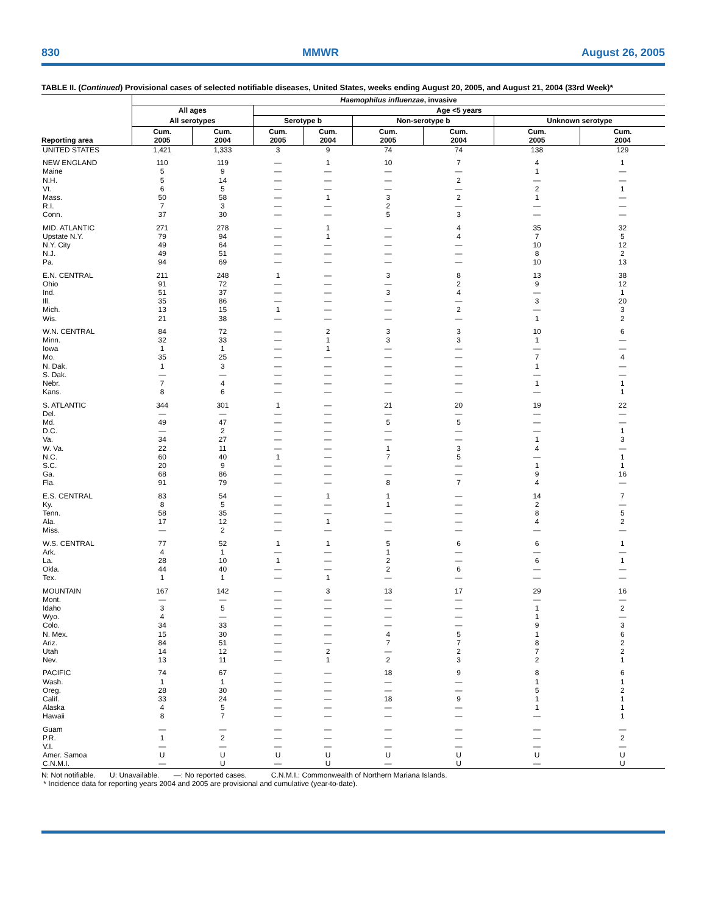830 MMWR August 26, 2005
TABLE II. (Continued) Provisional cases of selected notifiable diseases, United States, weeks ending August 20, 2005, and August 21, 2004 (33rd Week)*
| Reporting area | Haemophilus influenzae , invasive | | | | | | | |
| --- | --- | --- | --- | --- | --- | --- | --- | --- |
| | All ages | | Age <5 years | | | | | |
| | All serotypes | | Serotype b | | Non-serotype b | | Unknown serotype | |
| | Cum. 2005 | Cum. 2004 | Cum. 2005 | Cum. 2004 | Cum. 2005 | Cum. 2004 | Cum. 2005 | Cum. 2004 |
| UNITED STATES | 1,421 | 1,333 | 3 | 9 | 74 | 74 | 138 | 129 |
| NEW ENGLAND | 110 | 119 | — | 1 | 10 | 7 | 4 | 1 |
| Maine | 5 | 9 | — | — | — | — | 1 | — |
| N.H. | 5 | 14 | — | — | — | 2 | — | — |
| Vt. | 6 | 5 | — | — | — | — | 2 | 1 |
| Mass. | 50 | 58 | — | 1 | 3 | 2 | 1 | — |
| R.I. | 7 | 3 | — | — | 2 | — | — | — |
| Conn. | 37 | 30 | — | — | 5 | 3 | — | — |
| MID. ATLANTIC | 271 | 278 | — | 1 | — | 4 | 35 | 32 |
| Upstate N.Y. | 79 | 94 | — | 1 | — | 4 | 7 | 5 |
| N.Y. City | 49 | 64 | — | — | — | — | 10 | 12 |
| N.J. | 49 | 51 | — | — | — | — | 8 | 2 |
| Pa. | 94 | 69 | — | — | — | — | 10 | 13 |
| E.N. CENTRAL | 211 | 248 | 1 | — | 3 | 8 | 13 | 38 |
| Ohio | 91 | 72 | — | — | — | 2 | 9 | 12 |
| Ind. | 51 | 37 | — | — | 3 | 4 | — | 1 |
| Ill. | 35 | 86 | — | — | — | — | 3 | 20 |
| Mich. | 13 | 15 | 1 | — | — | 2 | — | 3 |
| Wis. | 21 | 38 | — | — | — | — | 1 | 2 |
| W.N. CENTRAL | 84 | 72 | — | 2 | 3 | 3 | 10 | 6 |
| Minn. | 32 | 33 | — | 1 | 3 | 3 | 1 | — |
| Iowa | 1 | 1 | — | 1 | — | — | — | — |
| Mo. | 35 | 25 | — | — | — | — | 7 | 4 |
| N. Dak. | 1 | 3 | — | — | — | — | 1 | — |
| S. Dak. | — | — | — | — | — | — | — | — |
| Nebr. | 7 | 4 | — | — | — | — | 1 | 1 |
| Kans. | 8 | 6 | — | — | — | — | — | 1 |
| S. ATLANTIC | 344 | 301 | 1 | — | 21 | 20 | 19 | 22 |
| Del. | — | — | — | — | — | — | — | — |
| Md. | 49 | 47 | — | — | 5 | 5 | — | — |
| D.C. | — | 2 | — | — | — | — | — | 1 |
| Va. | 34 | 27 | — | — | — | — | 1 | 3 |
| W. Va. | 22 | 11 | — | — | 1 | 3 | 4 | — |
| N.C. | 60 | 40 | 1 | — | 7 | 5 | — | 1 |
| S.C. | 20 | 9 | — | — | — | — | 1 | 1 |
| Ga. | 68 | 86 | — | — | — | — | 9 | 16 |
| Fla. | 91 | 79 | — | — | 8 | 7 | 4 | — |
| E.S. CENTRAL | 83 | 54 | — | 1 | 1 | — | 14 | 7 |
| Ky. | 8 | 5 | — | — | 1 | — | 2 | — |
| Tenn. | 58 | 35 | — | — | — | — | 8 | 5 |
| Ala. | 17 | 12 | — | 1 | — | — | 4 | 2 |
| Miss. | — | 2 | — | — | — | — | — | — |
| W.S. CENTRAL | 77 | 52 | 1 | 1 | 5 | 6 | 6 | 1 |
| Ark. | 4 | 1 | — | — | 1 | — | — | — |
| La. | 28 | 10 | 1 | — | 2 | — | 6 | 1 |
| Okla. | 44 | 40 | — | — | 2 | 6 | — | — |
| Tex. | 1 | 1 | — | 1 | — | — | — | — |
| MOUNTAIN | 167 | 142 | — | 3 | 13 | 17 | 29 | 16 |
| Mont. | — | — | — | — | — | — | — | — |
| Idaho | 3 | 5 | — | — | — | — | 1 | 2 |
| Wyo. | 4 | — | — | — | — | — | 1 | — |
| Colo. | 34 | 33 | — | — | — | — | 9 | 3 |
| N. Mex. | 15 | 30 | — | — | 4 | 5 | 1 | 6 |
| Ariz. | 84 | 51 | — | — | 7 | 7 | 8 | 2 |
| Utah | 14 | 12 | — | 2 | — | 2 | 7 | 2 |
| Nev. | 13 | 11 | — | 1 | 2 | 3 | 2 | 1 |
| PACIFIC | 74 | 67 | — | — | 18 | 9 | 8 | 6 |
| Wash. | 1 | 1 | — | — | — | — | 1 | 1 |
| Oreg. | 28 | 30 | — | — | — | — | 5 | 2 |
| Calif. | 33 | 24 | — | — | 18 | 9 | 1 | 1 |
| Alaska | 4 | 5 | — | — | — | — | 1 | 1 |
| Hawaii | 8 | 7 | — | — | — | — | — | 1 |
| Guam | — | — | — | — | — | — | — | — |
| P.R. | 1 | 2 | — | — | — | — | — | 2 |
| V.I. | — | — | — | — | — | — | — | — |
| Amer. Samoa | U | U | U | U | U | U | U | U |
| C.N.M.I. | — | U | — | U | — | U | — | U |
N: Not notifiable. U: Unavailable. —: No reported cases. C.N.M.I.: Commonwealth of Northern Mariana Islands.
* Incidence data for reporting years 2004 and 2005 are provisional and cumulative (year-to-date).